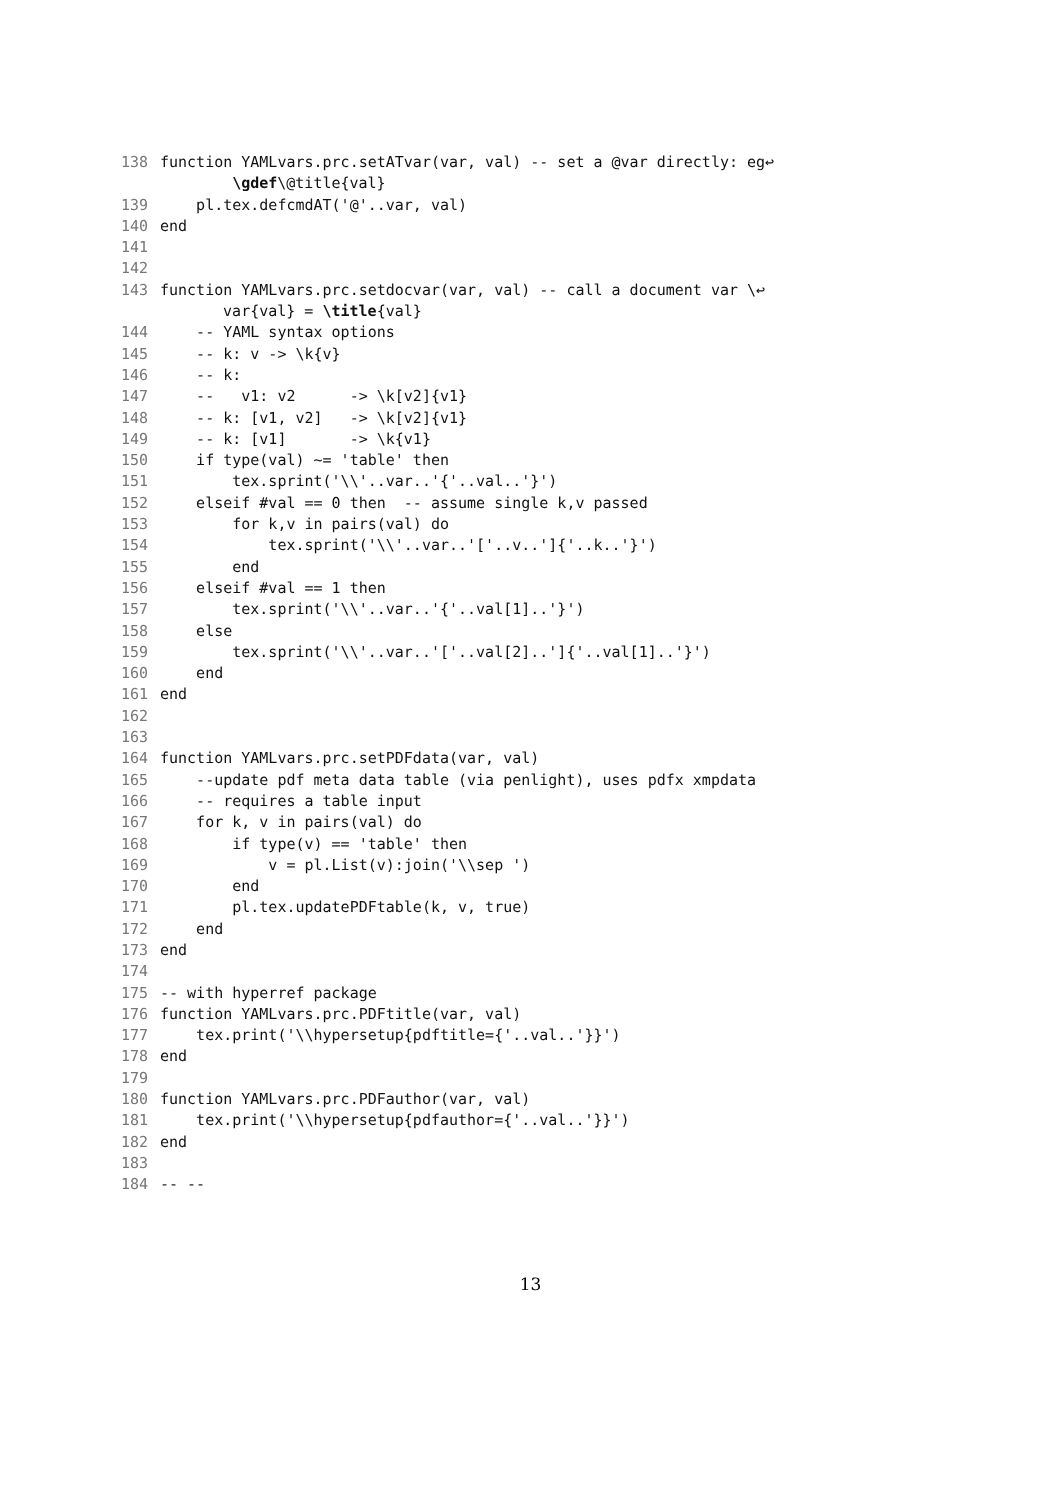138 function YAMLvars.prc.setATvar(var, val) -- set a @var directly: eg↩
\gdef\@title{val}
139 pl.tex.defcmdAT('@'..var, val)
140 end
141
142
143 function YAMLvars.prc.setdocvar(var, val) -- call a document var \↩
var{val} = \title{val}
144 -- YAML syntax options
145 -- k: v -> \k{v}
146 -- k:
147 -- v1: v2 -> \k[v2]{v1}
148 -- k: [v1, v2] -> \k[v2]{v1}
149 -- k: [v1] -> \k{v1}
150 if type(val) ~= 'table' then
151 tex.sprint('\\'..var..'{'..val..'}')
152 elseif #val == 0 then -- assume single k,v passed
153 for k,v in pairs(val) do
154 tex.sprint('\\'..var..'['..v..']{'..k..'}')
155 end
156 elseif #val == 1 then
157 tex.sprint('\\'..var..'{'..val[1]..'}')
158 else
159 tex.sprint('\\'..var..'['..val[2]..']{'..val[1]..'}')
160 end
161 end
162
163
164 function YAMLvars.prc.setPDFdata(var, val)
165 --update pdf meta data table (via penlight), uses pdfx xmpdata
166 -- requires a table input
167 for k, v in pairs(val) do
168 if type(v) == 'table' then
169 v = pl.List(v):join('\\sep ')
170 end
171 pl.tex.updatePDFtable(k, v, true)
172 end
173 end
174
175 -- with hyperref package
176 function YAMLvars.prc.PDFtitle(var, val)
177 tex.print('\\hypersetup{pdftitle={'..val..'}}')
178 end
179
180 function YAMLvars.prc.PDFauthor(var, val)
181 tex.print('\\hypersetup{pdfauthor={'..val..'}}')
182 end
183
184 -- --
13